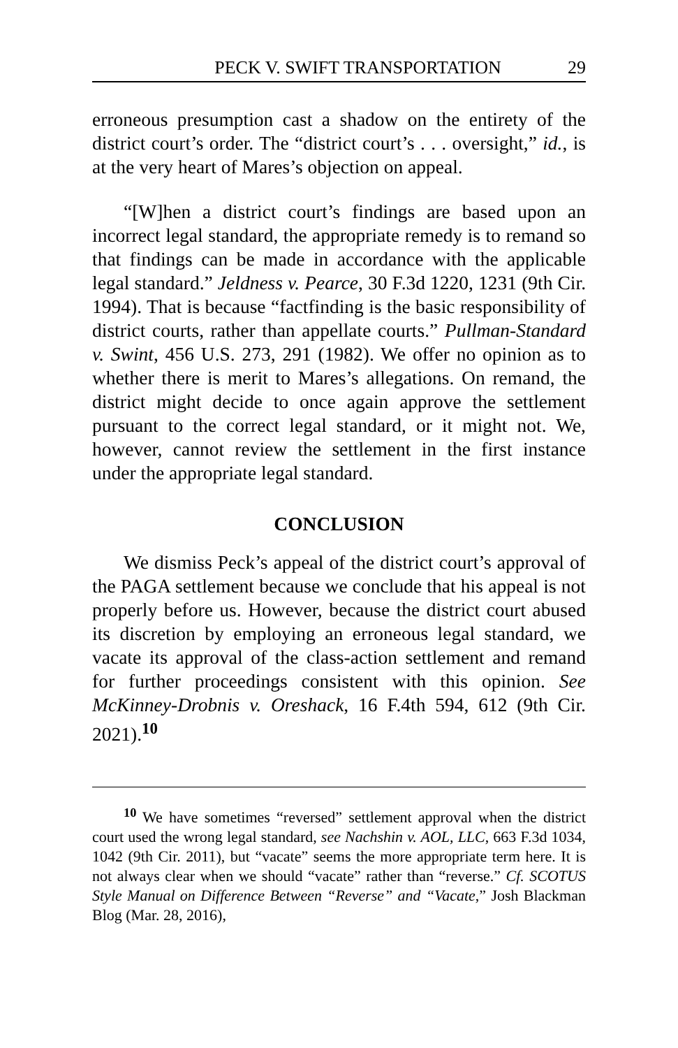PECK V. SWIFT TRANSPORTATION 29
erroneous presumption cast a shadow on the entirety of the district court’s order. The “district court’s . . . oversight,” id., is at the very heart of Mares’s objection on appeal.
“[W]hen a district court’s findings are based upon an incorrect legal standard, the appropriate remedy is to remand so that findings can be made in accordance with the applicable legal standard.” Jeldness v. Pearce, 30 F.3d 1220, 1231 (9th Cir. 1994). That is because “factfinding is the basic responsibility of district courts, rather than appellate courts.” Pullman-Standard v. Swint, 456 U.S. 273, 291 (1982). We offer no opinion as to whether there is merit to Mares’s allegations. On remand, the district might decide to once again approve the settlement pursuant to the correct legal standard, or it might not. We, however, cannot review the settlement in the first instance under the appropriate legal standard.
CONCLUSION
We dismiss Peck’s appeal of the district court’s approval of the PAGA settlement because we conclude that his appeal is not properly before us. However, because the district court abused its discretion by employing an erroneous legal standard, we vacate its approval of the class-action settlement and remand for further proceedings consistent with this opinion. See McKinney-Drobnis v. Oreshack, 16 F.4th 594, 612 (9th Cir. 2021).<sup>10</sup>
<sup>10</sup> We have sometimes “reversed” settlement approval when the district court used the wrong legal standard, see Nachshin v. AOL, LLC, 663 F.3d 1034, 1042 (9th Cir. 2011), but “vacate” seems the more appropriate term here. It is not always clear when we should “vacate” rather than “reverse.” Cf. SCOTUS Style Manual on Difference Between “Reverse” and “Vacate,” Josh Blackman Blog (Mar. 28, 2016),